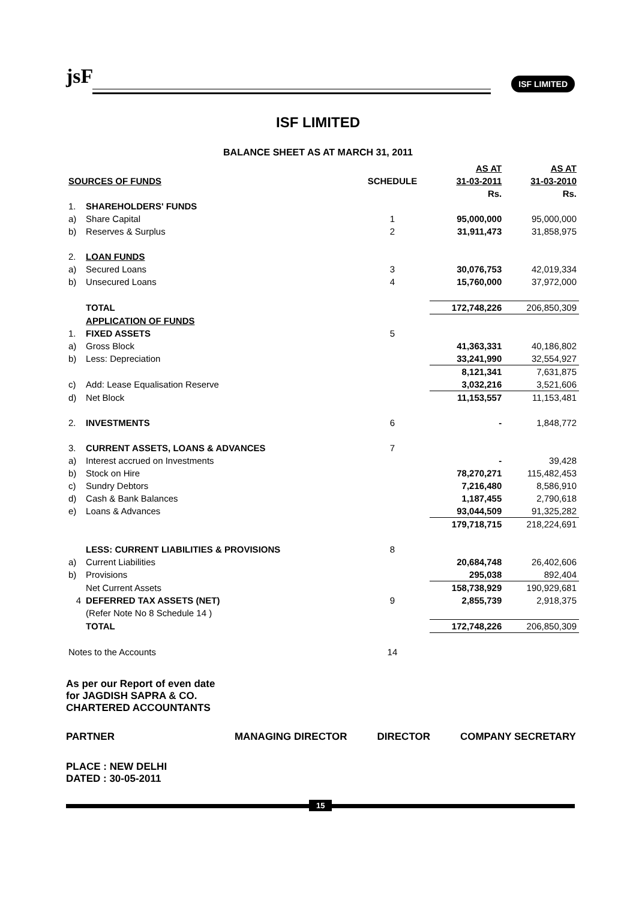jsF ISF LIMITED
ISF LIMITED
BALANCE SHEET AS AT MARCH 31, 2011
| | | | AS AT | AS AT |
| --- | --- | --- | --- | --- |
| SOURCES OF FUNDS | | SCHEDULE | 31-03-2011 | 31-03-2010 |
| | | | Rs. | Rs. |
| 1. | SHAREHOLDERS' FUNDS | | | |
| a) | Share Capital | 1 | 95,000,000 | 95,000,000 |
| b) | Reserves & Surplus | 2 | 31,911,473 | 31,858,975 |
| 2. | LOAN FUNDS | | | |
| a) | Secured Loans | 3 | 30,076,753 | 42,019,334 |
| b) | Unsecured Loans | 4 | 15,760,000 | 37,972,000 |
| | TOTAL | | 172,748,226 | 206,850,309 |
| | APPLICATION OF FUNDS | | | |
| 1. | FIXED ASSETS | 5 | | |
| a) | Gross Block | | 41,363,331 | 40,186,802 |
| b) | Less: Depreciation | | 33,241,990 | 32,554,927 |
| | | | 8,121,341 | 7,631,875 |
| c) | Add: Lease Equalisation Reserve | | 3,032,216 | 3,521,606 |
| d) | Net Block | | 11,153,557 | 11,153,481 |
| 2. | INVESTMENTS | 6 | - | 1,848,772 |
| 3. | CURRENT ASSETS, LOANS & ADVANCES | 7 | | |
| a) | Interest accrued on Investments | | - | 39,428 |
| b) | Stock on Hire | | 78,270,271 | 115,482,453 |
| c) | Sundry Debtors | | 7,216,480 | 8,586,910 |
| d) | Cash & Bank Balances | | 1,187,455 | 2,790,618 |
| e) | Loans & Advances | | 93,044,509 | 91,325,282 |
| | | | 179,718,715 | 218,224,691 |
| | LESS: CURRENT LIABILITIES & PROVISIONS | 8 | | |
| a) | Current Liabilities | | 20,684,748 | 26,402,606 |
| b) | Provisions | | 295,038 | 892,404 |
| | Net Current Assets | | 158,738,929 | 190,929,681 |
| 4 | DEFERRED TAX ASSETS (NET) | 9 | 2,855,739 | 2,918,375 |
| | (Refer Note No 8 Schedule 14 ) | | | |
| | TOTAL | | 172,748,226 | 206,850,309 |
| Notes to the Accounts | | 14 | | |
As per our Report of even date
for JAGDISH SAPRA & CO.
CHARTERED ACCOUNTANTS
PARTNER MANAGING DIRECTOR DIRECTOR COMPANY SECRETARY
PLACE : NEW DELHI
DATED : 30-05-2011
15